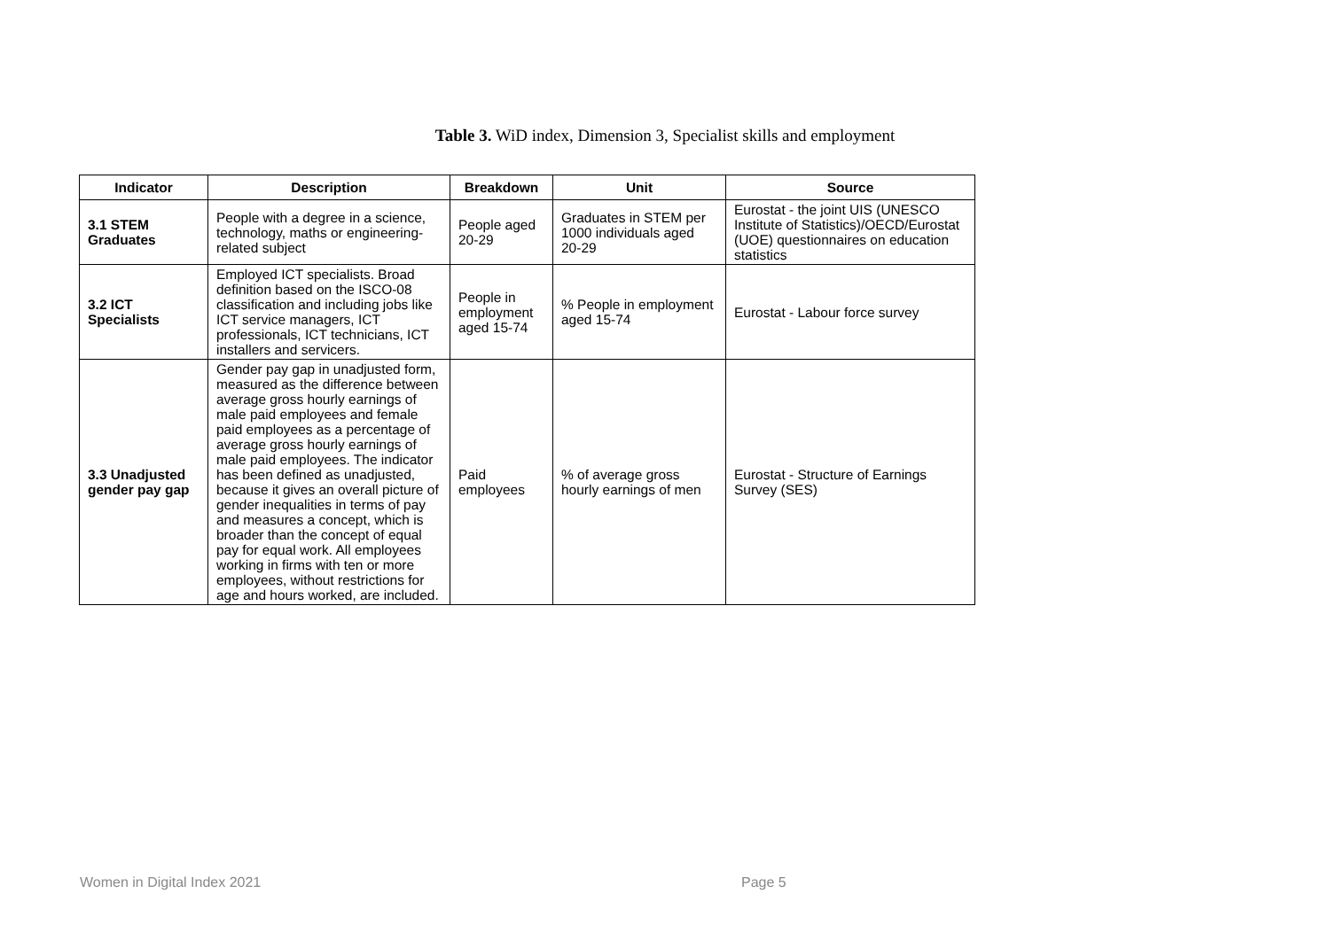Table 3. WiD index, Dimension 3, Specialist skills and employment
| Indicator | Description | Breakdown | Unit | Source |
| --- | --- | --- | --- | --- |
| 3.1 STEM Graduates | People with a degree in a science, technology, maths or engineering-related subject | People aged 20-29 | Graduates in STEM per 1000 individuals aged 20-29 | Eurostat - the joint UIS (UNESCO Institute of Statistics)/OECD/Eurostat (UOE) questionnaires on education statistics |
| 3.2 ICT Specialists | Employed ICT specialists. Broad definition based on the ISCO-08 classification and including jobs like ICT service managers, ICT professionals, ICT technicians, ICT installers and servicers. | People in employment aged 15-74 | % People in employment aged 15-74 | Eurostat - Labour force survey |
| 3.3 Unadjusted gender pay gap | Gender pay gap in unadjusted form, measured as the difference between average gross hourly earnings of male paid employees and female paid employees as a percentage of average gross hourly earnings of male paid employees. The indicator has been defined as unadjusted, because it gives an overall picture of gender inequalities in terms of pay and measures a concept, which is broader than the concept of equal pay for equal work. All employees working in firms with ten or more employees, without restrictions for age and hours worked, are included. | Paid employees | % of average gross hourly earnings of men | Eurostat - Structure of Earnings Survey (SES) |
Women in Digital Index 2021 Page 5